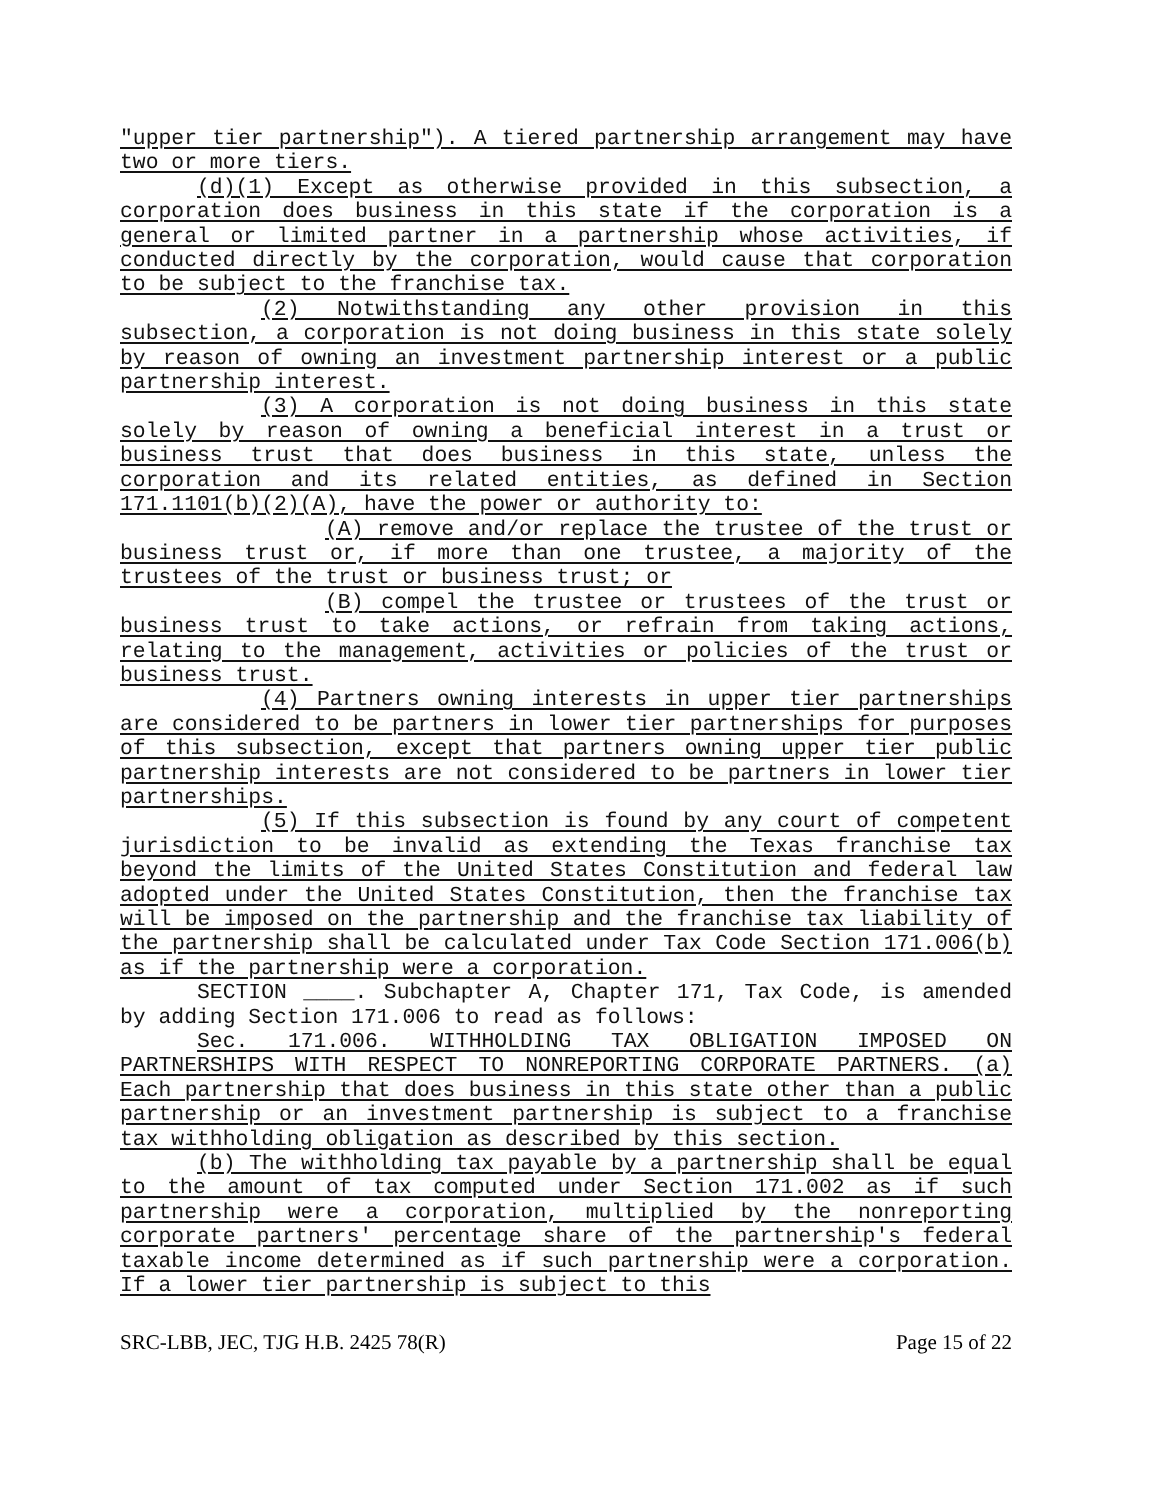"upper tier partnership"). A tiered partnership arrangement may have two or more tiers.
(d)(1) Except as otherwise provided in this subsection, a corporation does business in this state if the corporation is a general or limited partner in a partnership whose activities, if conducted directly by the corporation, would cause that corporation to be subject to the franchise tax.
(2) Notwithstanding any other provision in this subsection, a corporation is not doing business in this state solely by reason of owning an investment partnership interest or a public partnership interest.
(3) A corporation is not doing business in this state solely by reason of owning a beneficial interest in a trust or business trust that does business in this state, unless the corporation and its related entities, as defined in Section 171.1101(b)(2)(A), have the power or authority to:
(A) remove and/or replace the trustee of the trust or business trust or, if more than one trustee, a majority of the trustees of the trust or business trust; or
(B) compel the trustee or trustees of the trust or business trust to take actions, or refrain from taking actions, relating to the management, activities or policies of the trust or business trust.
(4) Partners owning interests in upper tier partnerships are considered to be partners in lower tier partnerships for purposes of this subsection, except that partners owning upper tier public partnership interests are not considered to be partners in lower tier partnerships.
(5) If this subsection is found by any court of competent jurisdiction to be invalid as extending the Texas franchise tax beyond the limits of the United States Constitution and federal law adopted under the United States Constitution, then the franchise tax will be imposed on the partnership and the franchise tax liability of the partnership shall be calculated under Tax Code Section 171.006(b) as if the partnership were a corporation.
SECTION ____. Subchapter A, Chapter 171, Tax Code, is amended by adding Section 171.006 to read as follows:
Sec. 171.006. WITHHOLDING TAX OBLIGATION IMPOSED ON PARTNERSHIPS WITH RESPECT TO NONREPORTING CORPORATE PARTNERS. (a) Each partnership that does business in this state other than a public partnership or an investment partnership is subject to a franchise tax withholding obligation as described by this section.
(b) The withholding tax payable by a partnership shall be equal to the amount of tax computed under Section 171.002 as if such partnership were a corporation, multiplied by the nonreporting corporate partners' percentage share of the partnership's federal taxable income determined as if such partnership were a corporation. If a lower tier partnership is subject to this
SRC-LBB, JEC, TJG H.B. 2425 78(R) Page 15 of 22